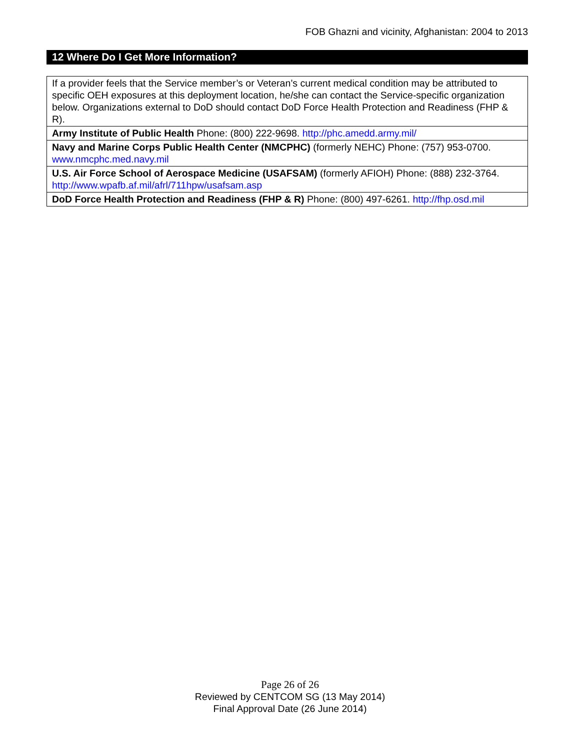FOB Ghazni and vicinity, Afghanistan: 2004 to 2013
12 Where Do I Get More Information?
| If a provider feels that the Service member’s or Veteran’s current medical condition may be attributed to specific OEH exposures at this deployment location, he/she can contact the Service-specific organization below. Organizations external to DoD should contact DoD Force Health Protection and Readiness (FHP & R). |
| Army Institute of Public Health Phone: (800) 222-9698. http://phc.amedd.army.mil/ |
| Navy and Marine Corps Public Health Center (NMCPHC) (formerly NEHC) Phone: (757) 953-0700. www.nmcphc.med.navy.mil |
| U.S. Air Force School of Aerospace Medicine (USAFSAM) (formerly AFIOH) Phone: (888) 232-3764. http://www.wpafb.af.mil/afrl/711hpw/usafsam.asp |
| DoD Force Health Protection and Readiness (FHP & R) Phone: (800) 497-6261. http://fhp.osd.mil |
Page 26 of 26
Reviewed by CENTCOM SG (13 May 2014)
Final Approval Date (26 June 2014)